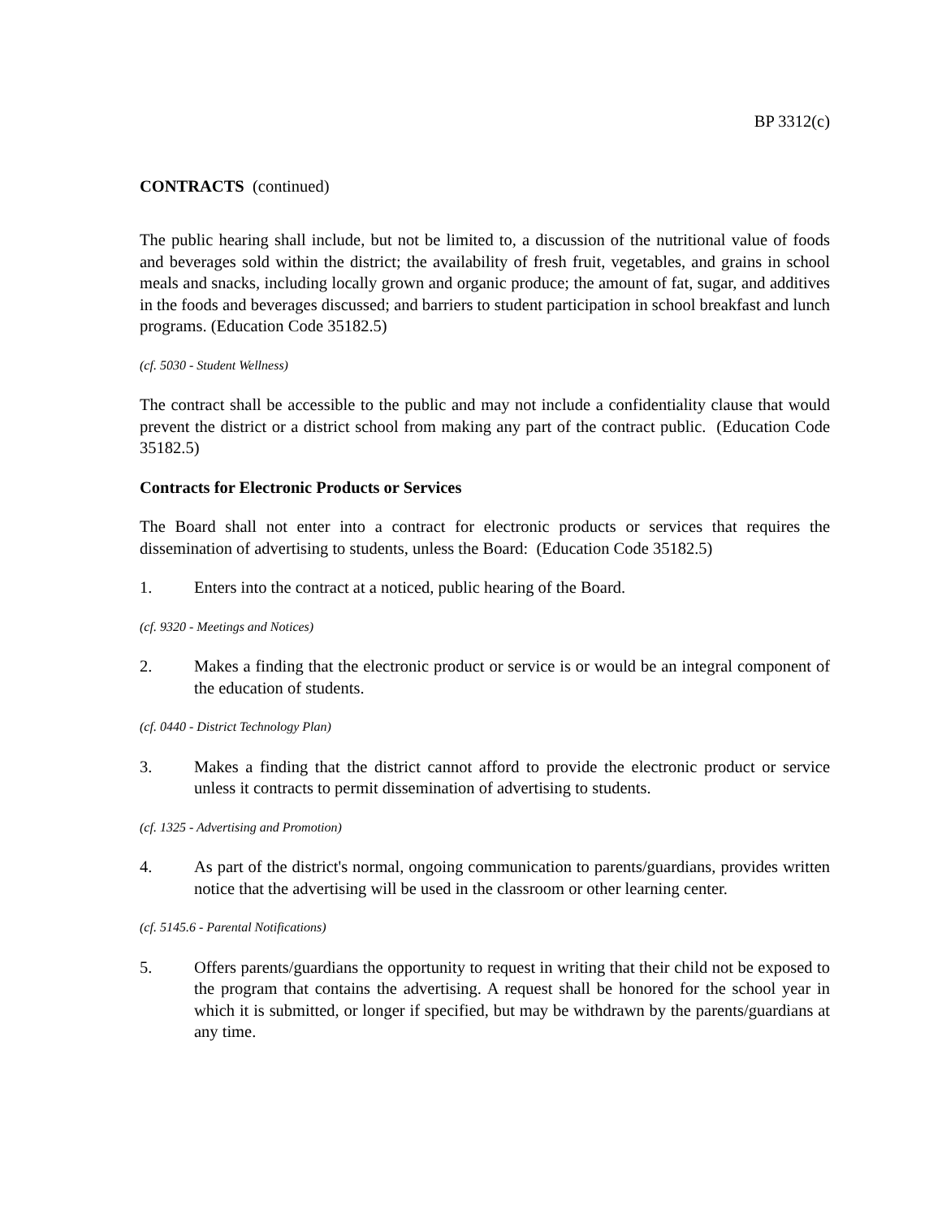BP 3312(c)
CONTRACTS (continued)
The public hearing shall include, but not be limited to, a discussion of the nutritional value of foods and beverages sold within the district; the availability of fresh fruit, vegetables, and grains in school meals and snacks, including locally grown and organic produce; the amount of fat, sugar, and additives in the foods and beverages discussed; and barriers to student participation in school breakfast and lunch programs. (Education Code 35182.5)
(cf. 5030 - Student Wellness)
The contract shall be accessible to the public and may not include a confidentiality clause that would prevent the district or a district school from making any part of the contract public. (Education Code 35182.5)
Contracts for Electronic Products or Services
The Board shall not enter into a contract for electronic products or services that requires the dissemination of advertising to students, unless the Board: (Education Code 35182.5)
1. Enters into the contract at a noticed, public hearing of the Board.
(cf. 9320 - Meetings and Notices)
2. Makes a finding that the electronic product or service is or would be an integral component of the education of students.
(cf. 0440 - District Technology Plan)
3. Makes a finding that the district cannot afford to provide the electronic product or service unless it contracts to permit dissemination of advertising to students.
(cf. 1325 - Advertising and Promotion)
4. As part of the district's normal, ongoing communication to parents/guardians, provides written notice that the advertising will be used in the classroom or other learning center.
(cf. 5145.6 - Parental Notifications)
5. Offers parents/guardians the opportunity to request in writing that their child not be exposed to the program that contains the advertising. A request shall be honored for the school year in which it is submitted, or longer if specified, but may be withdrawn by the parents/guardians at any time.